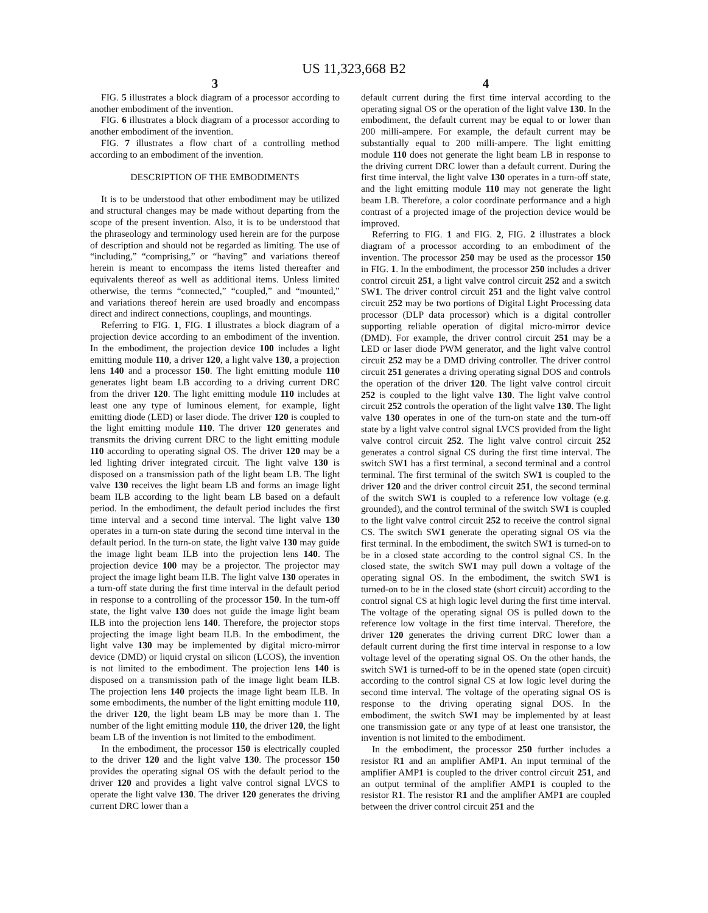US 11,323,668 B2
3
FIG. 5 illustrates a block diagram of a processor according to another embodiment of the invention.
FIG. 6 illustrates a block diagram of a processor according to another embodiment of the invention.
FIG. 7 illustrates a flow chart of a controlling method according to an embodiment of the invention.
DESCRIPTION OF THE EMBODIMENTS
It is to be understood that other embodiment may be utilized and structural changes may be made without departing from the scope of the present invention. Also, it is to be understood that the phraseology and terminology used herein are for the purpose of description and should not be regarded as limiting. The use of “including,” “comprising,” or “having” and variations thereof herein is meant to encompass the items listed thereafter and equivalents thereof as well as additional items. Unless limited otherwise, the terms “connected,” “coupled,” and “mounted,” and variations thereof herein are used broadly and encompass direct and indirect connections, couplings, and mountings.
Referring to FIG. 1, FIG. 1 illustrates a block diagram of a projection device according to an embodiment of the invention. In the embodiment, the projection device 100 includes a light emitting module 110, a driver 120, a light valve 130, a projection lens 140 and a processor 150. The light emitting module 110 generates light beam LB according to a driving current DRC from the driver 120. The light emitting module 110 includes at least one any type of luminous element, for example, light emitting diode (LED) or laser diode. The driver 120 is coupled to the light emitting module 110. The driver 120 generates and transmits the driving current DRC to the light emitting module 110 according to operating signal OS. The driver 120 may be a led lighting driver integrated circuit. The light valve 130 is disposed on a transmission path of the light beam LB. The light valve 130 receives the light beam LB and forms an image light beam ILB according to the light beam LB based on a default period. In the embodiment, the default period includes the first time interval and a second time interval. The light valve 130 operates in a turn-on state during the second time interval in the default period. In the turn-on state, the light valve 130 may guide the image light beam ILB into the projection lens 140. The projection device 100 may be a projector. The projector may project the image light beam ILB. The light valve 130 operates in a turn-off state during the first time interval in the default period in response to a controlling of the processor 150. In the turn-off state, the light valve 130 does not guide the image light beam ILB into the projection lens 140. Therefore, the projector stops projecting the image light beam ILB. In the embodiment, the light valve 130 may be implemented by digital micro-mirror device (DMD) or liquid crystal on silicon (LCOS), the invention is not limited to the embodiment. The projection lens 140 is disposed on a transmission path of the image light beam ILB. The projection lens 140 projects the image light beam ILB. In some embodiments, the number of the light emitting module 110, the driver 120, the light beam LB may be more than 1. The number of the light emitting module 110, the driver 120, the light beam LB of the invention is not limited to the embodiment.
In the embodiment, the processor 150 is electrically coupled to the driver 120 and the light valve 130. The processor 150 provides the operating signal OS with the default period to the driver 120 and provides a light valve control signal LVCS to operate the light valve 130. The driver 120 generates the driving current DRC lower than a
4
default current during the first time interval according to the operating signal OS or the operation of the light valve 130. In the embodiment, the default current may be equal to or lower than 200 milli-ampere. For example, the default current may be substantially equal to 200 milli-ampere. The light emitting module 110 does not generate the light beam LB in response to the driving current DRC lower than a default current. During the first time interval, the light valve 130 operates in a turn-off state, and the light emitting module 110 may not generate the light beam LB. Therefore, a color coordinate performance and a high contrast of a projected image of the projection device would be improved.
Referring to FIG. 1 and FIG. 2, FIG. 2 illustrates a block diagram of a processor according to an embodiment of the invention. The processor 250 may be used as the processor 150 in FIG. 1. In the embodiment, the processor 250 includes a driver control circuit 251, a light valve control circuit 252 and a switch SW1. The driver control circuit 251 and the light valve control circuit 252 may be two portions of Digital Light Processing data processor (DLP data processor) which is a digital controller supporting reliable operation of digital micro-mirror device (DMD). For example, the driver control circuit 251 may be a LED or laser diode PWM generator, and the light valve control circuit 252 may be a DMD driving controller. The driver control circuit 251 generates a driving operating signal DOS and controls the operation of the driver 120. The light valve control circuit 252 is coupled to the light valve 130. The light valve control circuit 252 controls the operation of the light valve 130. The light valve 130 operates in one of the turn-on state and the turn-off state by a light valve control signal LVCS provided from the light valve control circuit 252. The light valve control circuit 252 generates a control signal CS during the first time interval. The switch SW1 has a first terminal, a second terminal and a control terminal. The first terminal of the switch SW1 is coupled to the driver 120 and the driver control circuit 251, the second terminal of the switch SW1 is coupled to a reference low voltage (e.g. grounded), and the control terminal of the switch SW1 is coupled to the light valve control circuit 252 to receive the control signal CS. The switch SW1 generate the operating signal OS via the first terminal. In the embodiment, the switch SW1 is turned-on to be in a closed state according to the control signal CS. In the closed state, the switch SW1 may pull down a voltage of the operating signal OS. In the embodiment, the switch SW1 is turned-on to be in the closed state (short circuit) according to the control signal CS at high logic level during the first time interval. The voltage of the operating signal OS is pulled down to the reference low voltage in the first time interval. Therefore, the driver 120 generates the driving current DRC lower than a default current during the first time interval in response to a low voltage level of the operating signal OS. On the other hands, the switch SW1 is turned-off to be in the opened state (open circuit) according to the control signal CS at low logic level during the second time interval. The voltage of the operating signal OS is response to the driving operating signal DOS. In the embodiment, the switch SW1 may be implemented by at least one transmission gate or any type of at least one transistor, the invention is not limited to the embodiment.
In the embodiment, the processor 250 further includes a resistor R1 and an amplifier AMP1. An input terminal of the amplifier AMP1 is coupled to the driver control circuit 251, and an output terminal of the amplifier AMP1 is coupled to the resistor R1. The resistor R1 and the amplifier AMP1 are coupled between the driver control circuit 251 and the